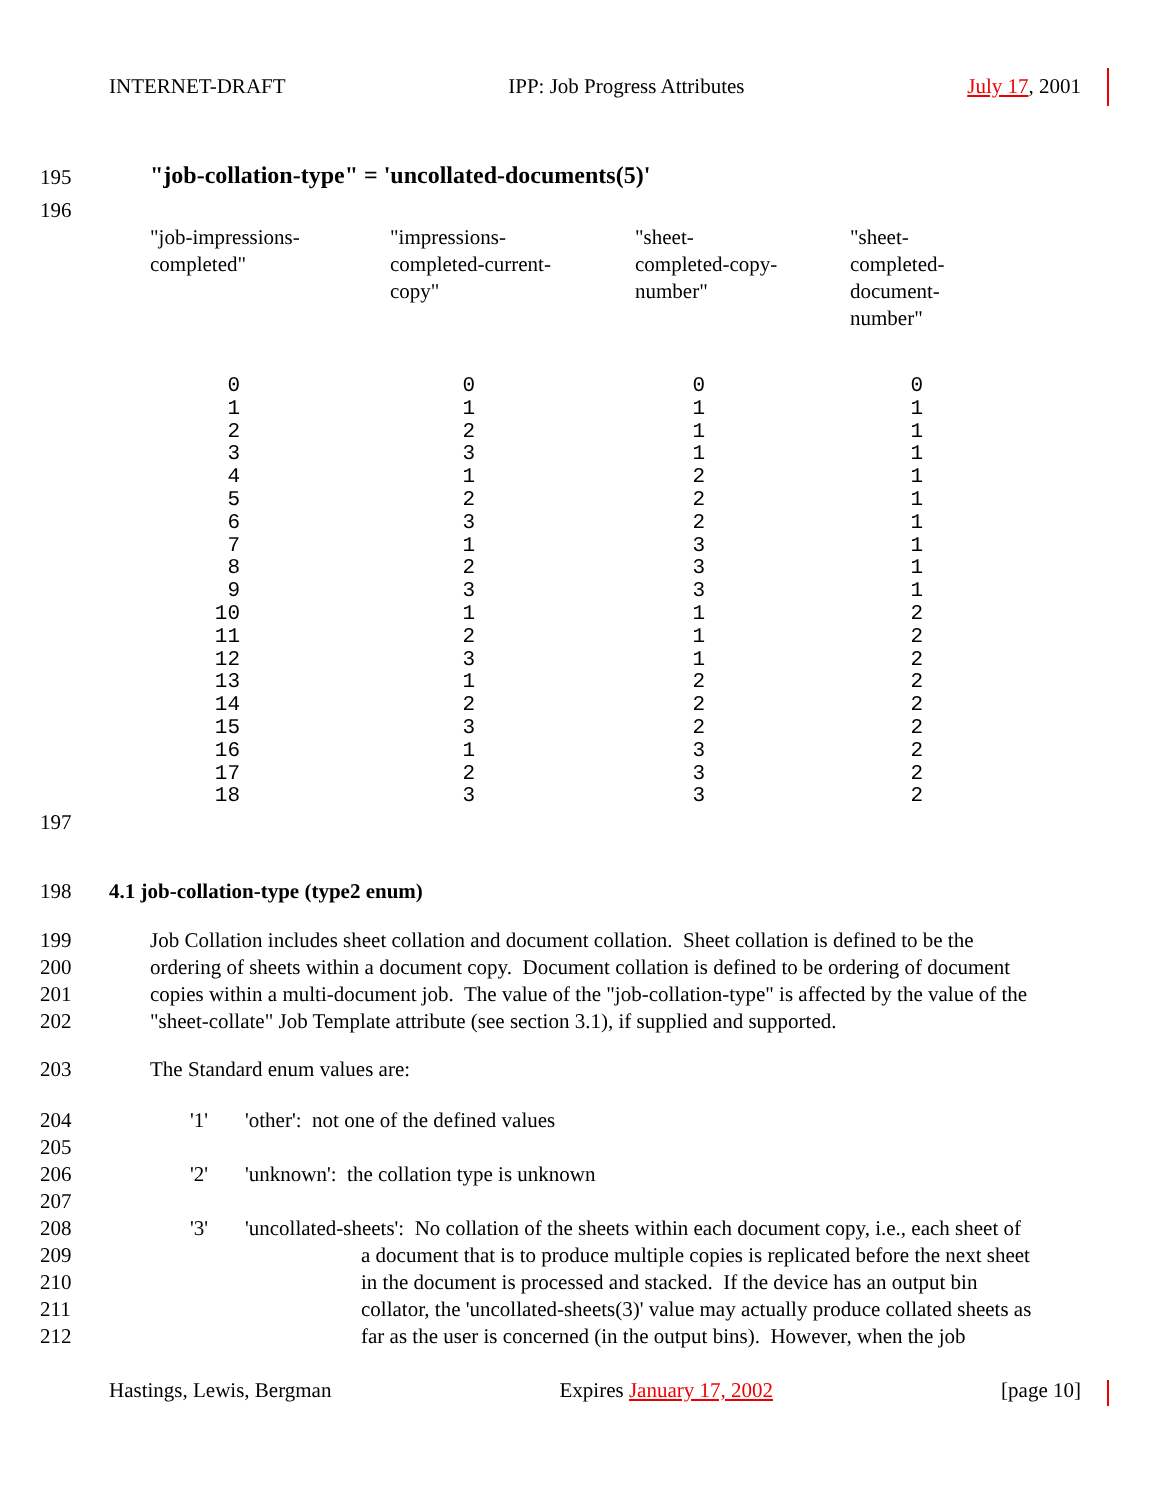INTERNET-DRAFT IPP: Job Progress Attributes July 17, 2001
195
"job-collation-type" = 'uncollated-documents(5)'
196
| "job-impressions- completed" | "impressions- completed-current- copy" | "sheet- completed-copy- number" | "sheet- completed- document- number" |
| --- | --- | --- | --- |
| 0 1 2 3 4 5 6 7 8 9 10 11 12 13 14 15 16 17 18 | 0 1 2 3 1 2 3 1 2 3 1 2 3 1 2 3 1 2 3 | 0 1 1 1 2 2 2 3 3 3 1 1 1 2 2 2 3 3 3 | 0 1 1 1 1 1 1 1 1 1 2 2 2 2 2 2 2 2 2 |
197
198
4.1 job-collation-type (type2 enum)
199
200
201
202
Job Collation includes sheet collation and document collation. Sheet collation is defined to be the
ordering of sheets within a document copy. Document collation is defined to be ordering of document
copies within a multi-document job. The value of the "job-collation-type" is affected by the value of the
"sheet-collate" Job Template attribute (see section 3.1), if supplied and supported.
203 The Standard enum values are:
204
205
206
207
208
209
210
211
212
'1'
'2'
'3'
'other': not one of the defined values
'unknown': the collation type is unknown
'uncollated-sheets': No collation of the sheets within each document copy, i.e., each sheet of
a document that is to produce multiple copies is replicated before the next sheet
in the document is processed and stacked. If the device has an output bin
collator, the 'uncollated-sheets(3)' value may actually produce collated sheets as
far as the user is concerned (in the output bins). However, when the job
Hastings, Lewis, Bergman Expires January 17, 2002 [page 10]